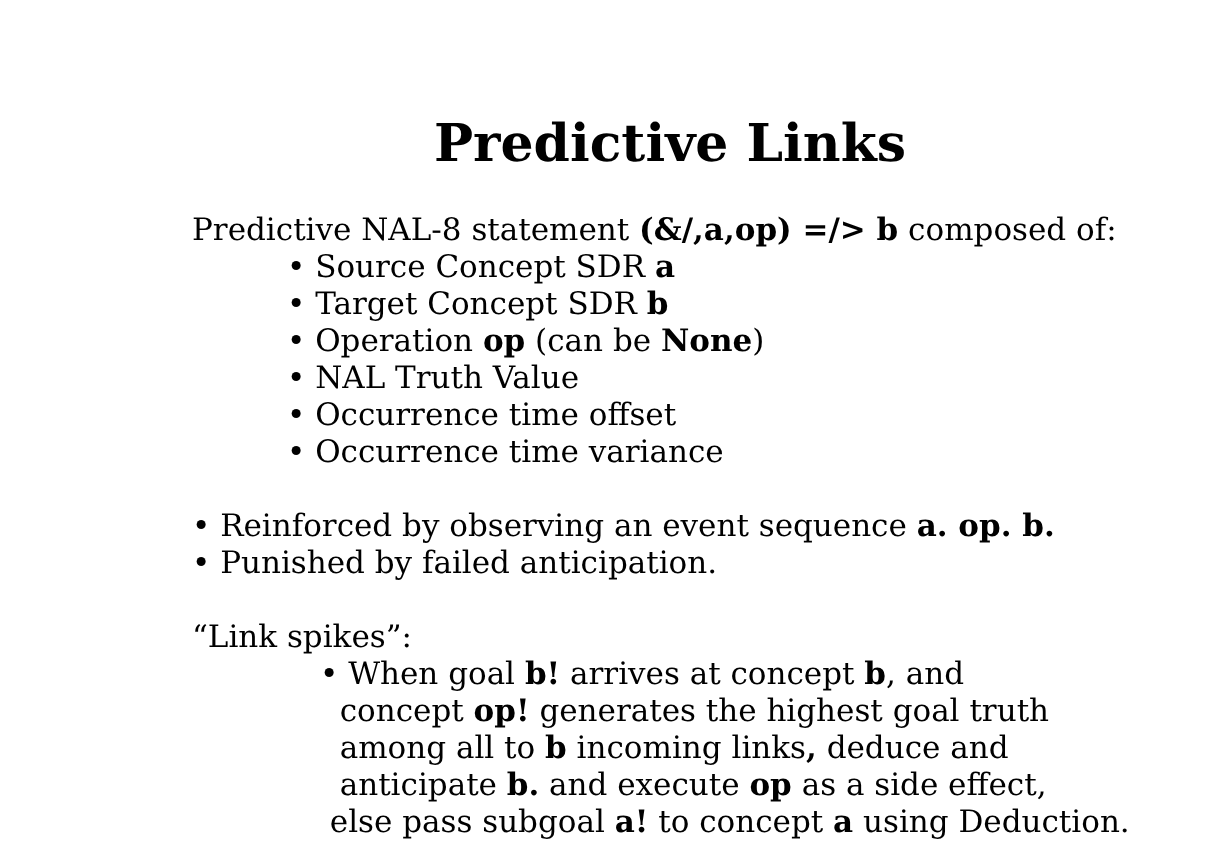Predictive Links
Predictive NAL-8 statement (&/,a,op) =/> b composed of:
• Source Concept SDR a
• Target Concept SDR b
• Operation op (can be None)
• NAL Truth Value
• Occurrence time offset
• Occurrence time variance
• Reinforced by observing an event sequence a. op. b.
• Punished by failed anticipation.
“Link spikes”:
• When goal b! arrives at concept b, and
concept op! generates the highest goal truth
among all to b incoming links, deduce and
anticipate b. and execute op as a side effect,
else pass subgoal a! to concept a using Deduction.